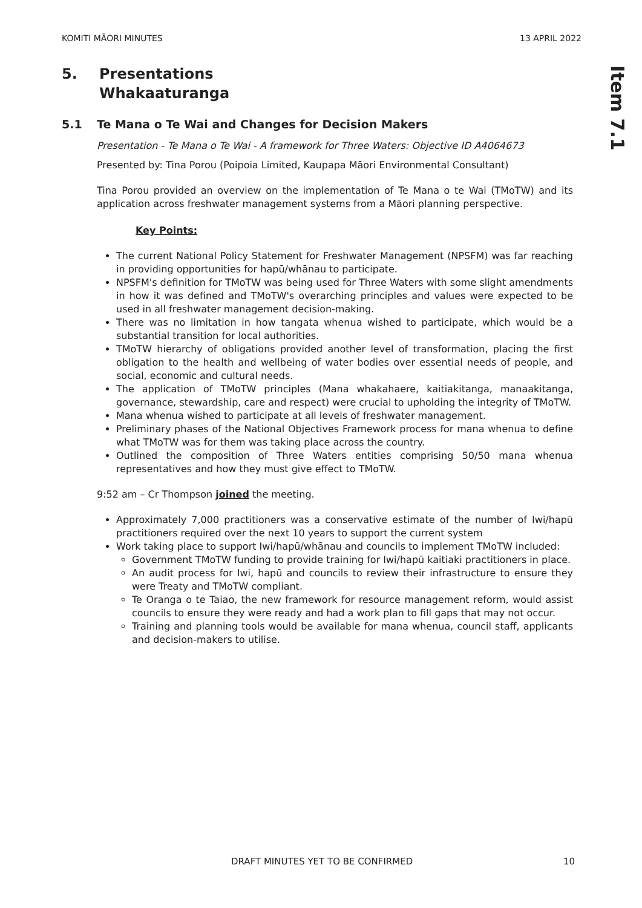KOMITI MĀORI MINUTES 13 APRIL 2022
Item 7.1
5. Presentations
Whakaaturanga
5.1 Te Mana o Te Wai and Changes for Decision Makers
Presentation - Te Mana o Te Wai - A framework for Three Waters: Objective ID A4064673
Presented by: Tina Porou (Poipoia Limited, Kaupapa Māori Environmental Consultant)
Tina Porou provided an overview on the implementation of Te Mana o te Wai (TMoTW) and its application across freshwater management systems from a Māori planning perspective.
Key Points:
The current National Policy Statement for Freshwater Management (NPSFM) was far reaching in providing opportunities for hapū/whānau to participate.
NPSFM's definition for TMoTW was being used for Three Waters with some slight amendments in how it was defined and TMoTW's overarching principles and values were expected to be used in all freshwater management decision-making.
There was no limitation in how tangata whenua wished to participate, which would be a substantial transition for local authorities.
TMoTW hierarchy of obligations provided another level of transformation, placing the first obligation to the health and wellbeing of water bodies over essential needs of people, and social, economic and cultural needs.
The application of TMoTW principles (Mana whakahaere, kaitiakitanga, manaakitanga, governance, stewardship, care and respect) were crucial to upholding the integrity of TMoTW.
Mana whenua wished to participate at all levels of freshwater management.
Preliminary phases of the National Objectives Framework process for mana whenua to define what TMoTW was for them was taking place across the country.
Outlined the composition of Three Waters entities comprising 50/50 mana whenua representatives and how they must give effect to TMoTW.
9:52 am – Cr Thompson joined the meeting.
Approximately 7,000 practitioners was a conservative estimate of the number of Iwi/hapū practitioners required over the next 10 years to support the current system
Work taking place to support Iwi/hapū/whānau and councils to implement TMoTW included:
Government TMoTW funding to provide training for Iwi/hapū kaitiaki practitioners in place.
An audit process for Iwi, hapū and councils to review their infrastructure to ensure they were Treaty and TMoTW compliant.
Te Oranga o te Taiao, the new framework for resource management reform, would assist councils to ensure they were ready and had a work plan to fill gaps that may not occur.
Training and planning tools would be available for mana whenua, council staff, applicants and decision-makers to utilise.
DRAFT MINUTES YET TO BE CONFIRMED 10